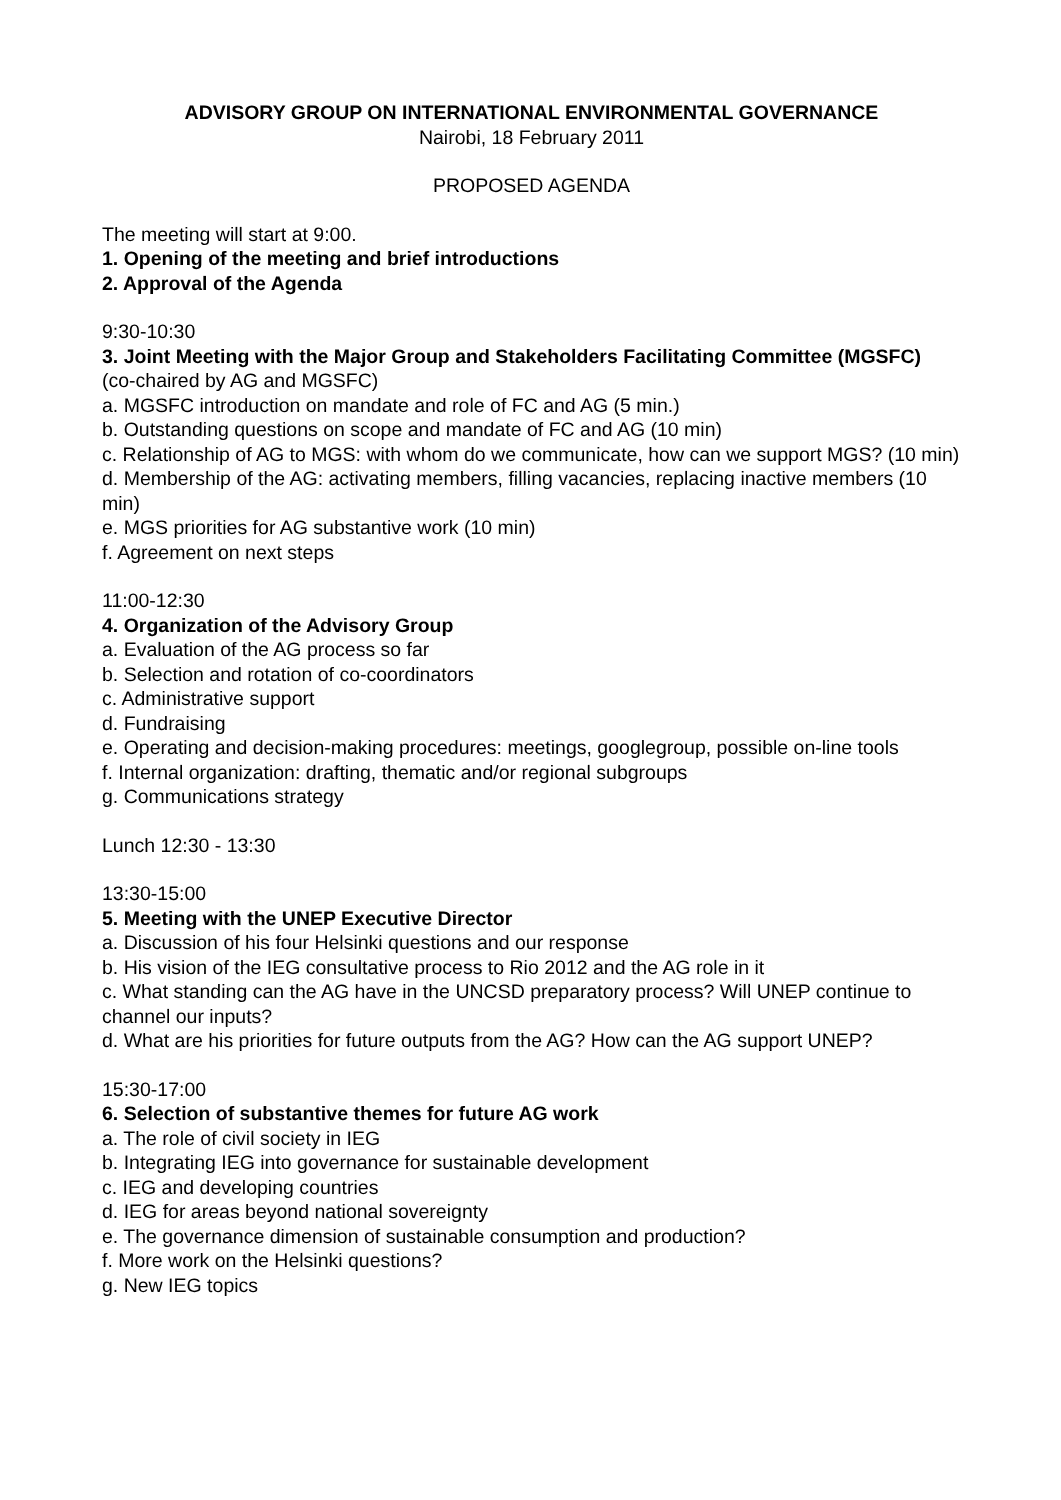ADVISORY GROUP ON INTERNATIONAL ENVIRONMENTAL GOVERNANCE
Nairobi, 18 February 2011
PROPOSED AGENDA
The meeting will start at 9:00.
1. Opening of the meeting and brief introductions
2. Approval of the Agenda
9:30-10:30
3. Joint Meeting with the Major Group and Stakeholders Facilitating Committee (MGSFC)
(co-chaired by AG and MGSFC)
a. MGSFC introduction on mandate and role of FC and AG (5 min.)
b. Outstanding questions on scope and mandate of FC and AG (10 min)
c. Relationship of AG to MGS: with whom do we communicate, how can we support MGS? (10 min)
d. Membership of the AG: activating members, filling vacancies, replacing inactive members (10 min)
e. MGS priorities for AG substantive work (10 min)
f. Agreement on next steps
11:00-12:30
4. Organization of the Advisory Group
a. Evaluation of the AG process so far
b. Selection and rotation of co-coordinators
c. Administrative support
d. Fundraising
e. Operating and decision-making procedures: meetings, googlegroup, possible on-line tools
f. Internal organization: drafting, thematic and/or regional subgroups
g. Communications strategy
Lunch 12:30 - 13:30
13:30-15:00
5. Meeting with the UNEP Executive Director
a. Discussion of his four Helsinki questions and our response
b. His vision of the IEG consultative process to Rio 2012 and the AG role in it
c. What standing can the AG have in the UNCSD preparatory process? Will UNEP continue to channel our inputs?
d. What are his priorities for future outputs from the AG? How can the AG support UNEP?
15:30-17:00
6. Selection of substantive themes for future AG work
a. The role of civil society in IEG
b. Integrating IEG into governance for sustainable development
c. IEG and developing countries
d. IEG for areas beyond national sovereignty
e. The governance dimension of sustainable consumption and production?
f. More work on the Helsinki questions?
g. New IEG topics